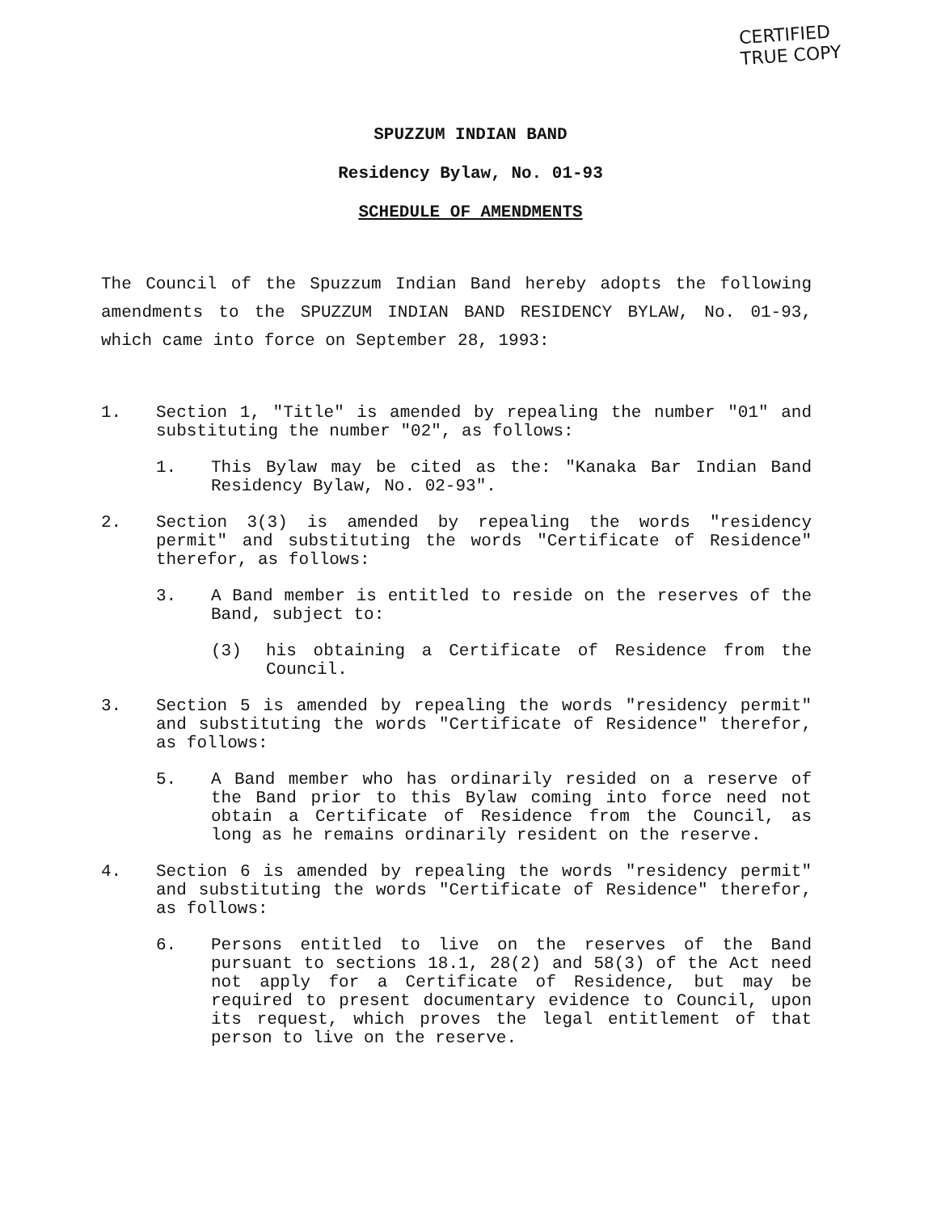CERTIFIED
TRUE COPY
SPUZZUM INDIAN BAND
Residency Bylaw, No. 01-93
SCHEDULE OF AMENDMENTS
The Council of the Spuzzum Indian Band hereby adopts the following amendments to the SPUZZUM INDIAN BAND RESIDENCY BYLAW, No. 01-93, which came into force on September 28, 1993:
1. Section 1, "Title" is amended by repealing the number "01" and substituting the number "02", as follows:
1. This Bylaw may be cited as the: "Kanaka Bar Indian Band Residency Bylaw, No. 02-93".
2. Section 3(3) is amended by repealing the words "residency permit" and substituting the words "Certificate of Residence" therefor, as follows:
3. A Band member is entitled to reside on the reserves of the Band, subject to:
(3) his obtaining a Certificate of Residence from the Council.
3. Section 5 is amended by repealing the words "residency permit" and substituting the words "Certificate of Residence" therefor, as follows:
5. A Band member who has ordinarily resided on a reserve of the Band prior to this Bylaw coming into force need not obtain a Certificate of Residence from the Council, as long as he remains ordinarily resident on the reserve.
4. Section 6 is amended by repealing the words "residency permit" and substituting the words "Certificate of Residence" therefor, as follows:
6. Persons entitled to live on the reserves of the Band pursuant to sections 18.1, 28(2) and 58(3) of the Act need not apply for a Certificate of Residence, but may be required to present documentary evidence to Council, upon its request, which proves the legal entitlement of that person to live on the reserve.